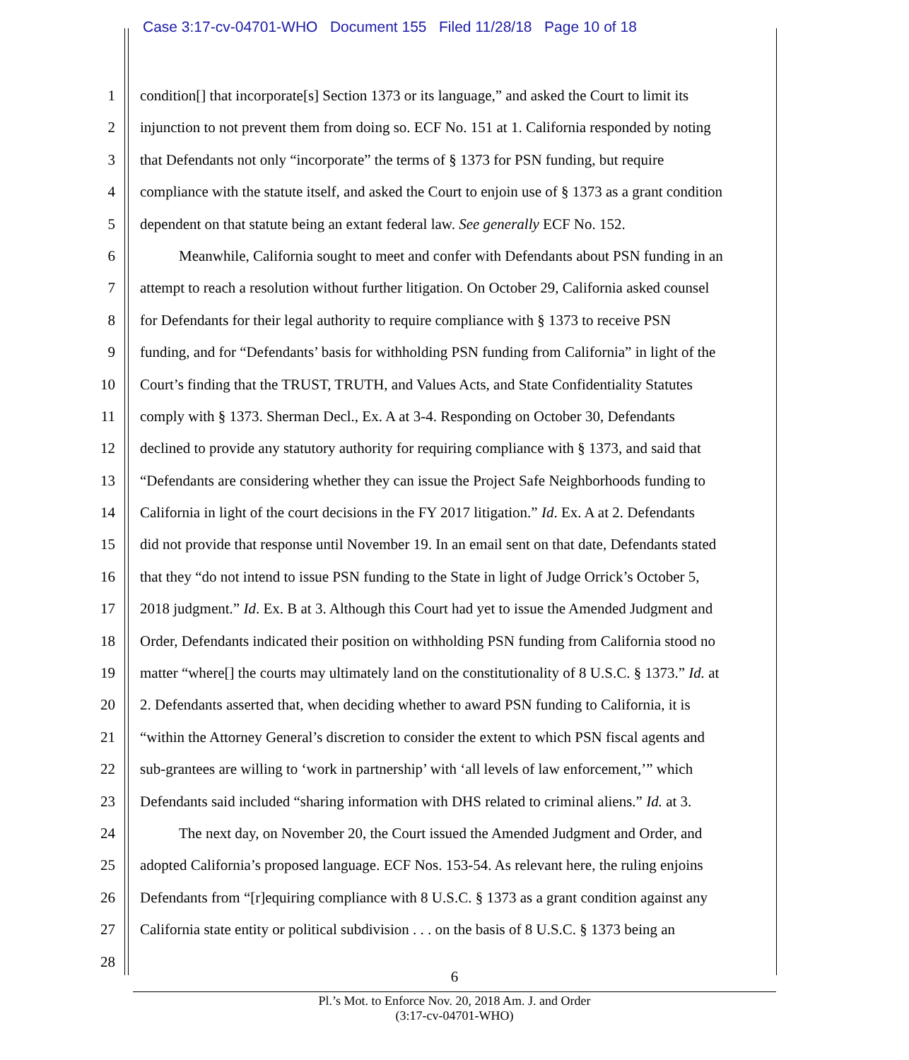Case 3:17-cv-04701-WHO Document 155 Filed 11/28/18 Page 10 of 18
1 condition[] that incorporate[s] Section 1373 or its language,” and asked the Court to limit its
2 injunction to not prevent them from doing so. ECF No. 151 at 1. California responded by noting
3 that Defendants not only “incorporate” the terms of § 1373 for PSN funding, but require
4 compliance with the statute itself, and asked the Court to enjoin use of § 1373 as a grant condition
5 dependent on that statute being an extant federal law. See generally ECF No. 152.
6 Meanwhile, California sought to meet and confer with Defendants about PSN funding in an
7 attempt to reach a resolution without further litigation. On October 29, California asked counsel
8 for Defendants for their legal authority to require compliance with § 1373 to receive PSN
9 funding, and for “Defendants’ basis for withholding PSN funding from California” in light of the
10 Court’s finding that the TRUST, TRUTH, and Values Acts, and State Confidentiality Statutes
11 comply with § 1373. Sherman Decl., Ex. A at 3-4. Responding on October 30, Defendants
12 declined to provide any statutory authority for requiring compliance with § 1373, and said that
13 “Defendants are considering whether they can issue the Project Safe Neighborhoods funding to
14 California in light of the court decisions in the FY 2017 litigation.” Id. Ex. A at 2. Defendants
15 did not provide that response until November 19. In an email sent on that date, Defendants stated
16 that they “do not intend to issue PSN funding to the State in light of Judge Orrick’s October 5,
17 2018 judgment.” Id. Ex. B at 3. Although this Court had yet to issue the Amended Judgment and
18 Order, Defendants indicated their position on withholding PSN funding from California stood no
19 matter “where[] the courts may ultimately land on the constitutionality of 8 U.S.C. § 1373.” Id. at
20 2. Defendants asserted that, when deciding whether to award PSN funding to California, it is
21 “within the Attorney General’s discretion to consider the extent to which PSN fiscal agents and
22 sub-grantees are willing to ‘work in partnership’ with ‘all levels of law enforcement,’” which
23 Defendants said included “sharing information with DHS related to criminal aliens.” Id. at 3.
24 The next day, on November 20, the Court issued the Amended Judgment and Order, and
25 adopted California’s proposed language. ECF Nos. 153-54. As relevant here, the ruling enjoins
26 Defendants from “[r]equiring compliance with 8 U.S.C. § 1373 as a grant condition against any
27 California state entity or political subdivision . . . on the basis of 8 U.S.C. § 1373 being an
28
6
Pl.’s Mot. to Enforce Nov. 20, 2018 Am. J. and Order
(3:17-cv-04701-WHO)